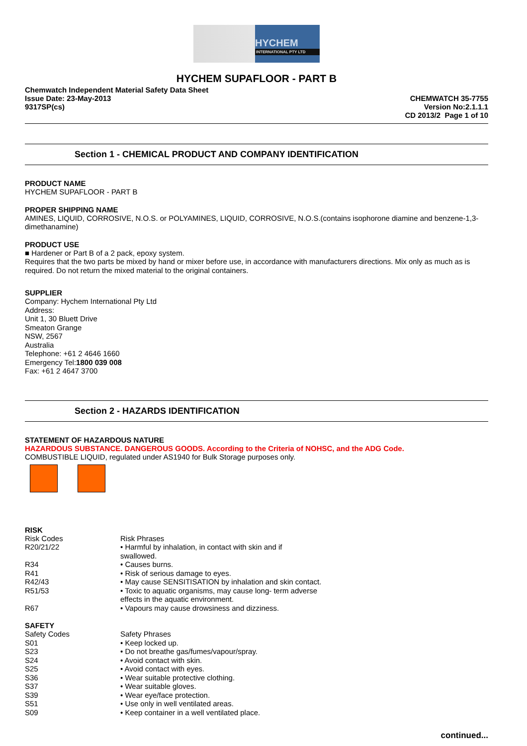HYCHEM
INTERNATIONAL PTY LTD
HYCHEM SUPAFLOOR - PART B
Chemwatch Independent Material Safety Data Sheet
Issue Date: 23-May-2013
9317SP(cs)
CHEMWATCH 35-7755
Version No:2.1.1.1
CD 2013/2 Page 1 of 10
Section 1 - CHEMICAL PRODUCT AND COMPANY IDENTIFICATION
PRODUCT NAME
HYCHEM SUPAFLOOR - PART B
PROPER SHIPPING NAME
AMINES, LIQUID, CORROSIVE, N.O.S. or POLYAMINES, LIQUID, CORROSIVE, N.O.S.(contains isophorone diamine and benzene-1,3-dimethanamine)
PRODUCT USE
■ Hardener or Part B of a 2 pack, epoxy system.
Requires that the two parts be mixed by hand or mixer before use, in accordance with manufacturers directions. Mix only as much as is required. Do not return the mixed material to the original containers.
SUPPLIER
Company: Hychem International Pty Ltd
Address:
Unit 1, 30 Bluett Drive
Smeaton Grange
NSW, 2567
Australia
Telephone: +61 2 4646 1660
Emergency Tel:1800 039 008
Fax: +61 2 4647 3700
Section 2 - HAZARDS IDENTIFICATION
STATEMENT OF HAZARDOUS NATURE
HAZARDOUS SUBSTANCE. DANGEROUS GOODS. According to the Criteria of NOHSC, and the ADG Code.
COMBUSTIBLE LIQUID, regulated under AS1940 for Bulk Storage purposes only.
RISK
| Risk Codes | Risk Phrases |
| R20/21/22 | • Harmful by inhalation, in contact with skin and if swallowed. |
| R34 | • Causes burns. |
| R41 | • Risk of serious damage to eyes. |
| R42/43 | • May cause SENSITISATION by inhalation and skin contact. |
| R51/53 | • Toxic to aquatic organisms, may cause long- term adverse effects in the aquatic environment. |
| R67 | • Vapours may cause drowsiness and dizziness. |
SAFETY
| Safety Codes | Safety Phrases |
| S01 | • Keep locked up. |
| S23 | • Do not breathe gas/fumes/vapour/spray. |
| S24 | • Avoid contact with skin. |
| S25 | • Avoid contact with eyes. |
| S36 | • Wear suitable protective clothing. |
| S37 | • Wear suitable gloves. |
| S39 | • Wear eye/face protection. |
| S51 | • Use only in well ventilated areas. |
| S09 | • Keep container in a well ventilated place. |
continued...